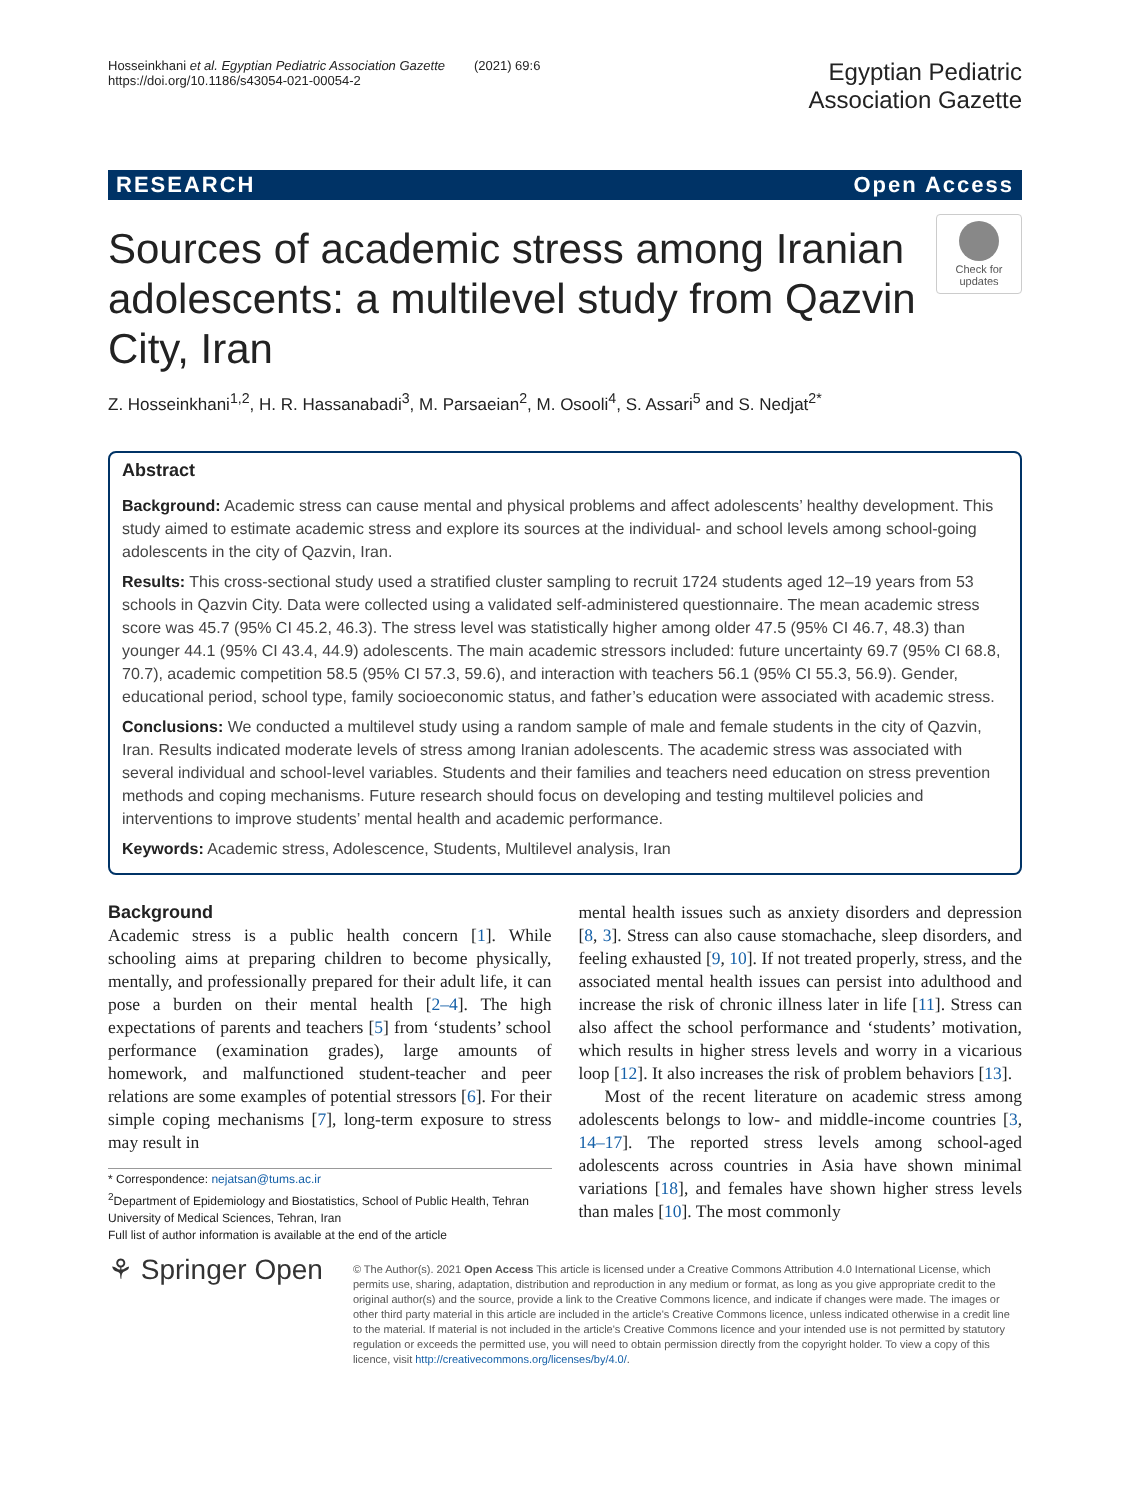Hosseinkhani et al. Egyptian Pediatric Association Gazette (2021) 69:6
https://doi.org/10.1186/s43054-021-00054-2
Egyptian Pediatric
Association Gazette
RESEARCH Open Access
Sources of academic stress among Iranian adolescents: a multilevel study from Qazvin City, Iran
Check for updates
Z. Hosseinkhani<sup>1,2</sup>, H. R. Hassanabadi<sup>3</sup>, M. Parsaeian<sup>2</sup>, M. Osooli<sup>4</sup>, S. Assari<sup>5</sup> and S. Nedjat<sup>2*</sup>
Abstract
Background: Academic stress can cause mental and physical problems and affect adolescents’ healthy development. This study aimed to estimate academic stress and explore its sources at the individual- and school levels among school-going adolescents in the city of Qazvin, Iran.
Results: This cross-sectional study used a stratified cluster sampling to recruit 1724 students aged 12–19 years from 53 schools in Qazvin City. Data were collected using a validated self-administered questionnaire. The mean academic stress score was 45.7 (95% CI 45.2, 46.3). The stress level was statistically higher among older 47.5 (95% CI 46.7, 48.3) than younger 44.1 (95% CI 43.4, 44.9) adolescents. The main academic stressors included: future uncertainty 69.7 (95% CI 68.8, 70.7), academic competition 58.5 (95% CI 57.3, 59.6), and interaction with teachers 56.1 (95% CI 55.3, 56.9). Gender, educational period, school type, family socioeconomic status, and father’s education were associated with academic stress.
Conclusions: We conducted a multilevel study using a random sample of male and female students in the city of Qazvin, Iran. Results indicated moderate levels of stress among Iranian adolescents. The academic stress was associated with several individual and school-level variables. Students and their families and teachers need education on stress prevention methods and coping mechanisms. Future research should focus on developing and testing multilevel policies and interventions to improve students’ mental health and academic performance.
Keywords: Academic stress, Adolescence, Students, Multilevel analysis, Iran
Background
Academic stress is a public health concern [1]. While schooling aims at preparing children to become physically, mentally, and professionally prepared for their adult life, it can pose a burden on their mental health [2–4]. The high expectations of parents and teachers [5] from ‘students’ school performance (examination grades), large amounts of homework, and malfunctioned student-teacher and peer relations are some examples of potential stressors [6]. For their simple coping mechanisms [7], long-term exposure to stress may result in
* Correspondence: nejatsan@tums.ac.ir
<sup>2</sup> Department of Epidemiology and Biostatistics, School of Public Health, Tehran University of Medical Sciences, Tehran, Iran
Full list of author information is available at the end of the article
mental health issues such as anxiety disorders and depression [8, 3]. Stress can also cause stomachache, sleep disorders, and feeling exhausted [9, 10]. If not treated properly, stress, and the associated mental health issues can persist into adulthood and increase the risk of chronic illness later in life [11]. Stress can also affect the school performance and ‘students’ motivation, which results in higher stress levels and worry in a vicarious loop [12]. It also increases the risk of problem behaviors [13].
Most of the recent literature on academic stress among adolescents belongs to low- and middle-income countries [3, 14–17]. The reported stress levels among school-aged adolescents across countries in Asia have shown minimal variations [18], and females have shown higher stress levels than males [10]. The most commonly
⚘ Springer Open
© The Author(s). 2021 Open Access This article is licensed under a Creative Commons Attribution 4.0 International License, which permits use, sharing, adaptation, distribution and reproduction in any medium or format, as long as you give appropriate credit to the original author(s) and the source, provide a link to the Creative Commons licence, and indicate if changes were made. The images or other third party material in this article are included in the article's Creative Commons licence, unless indicated otherwise in a credit line to the material. If material is not included in the article's Creative Commons licence and your intended use is not permitted by statutory regulation or exceeds the permitted use, you will need to obtain permission directly from the copyright holder. To view a copy of this licence, visit http://creativecommons.org/licenses/by/4.0/.